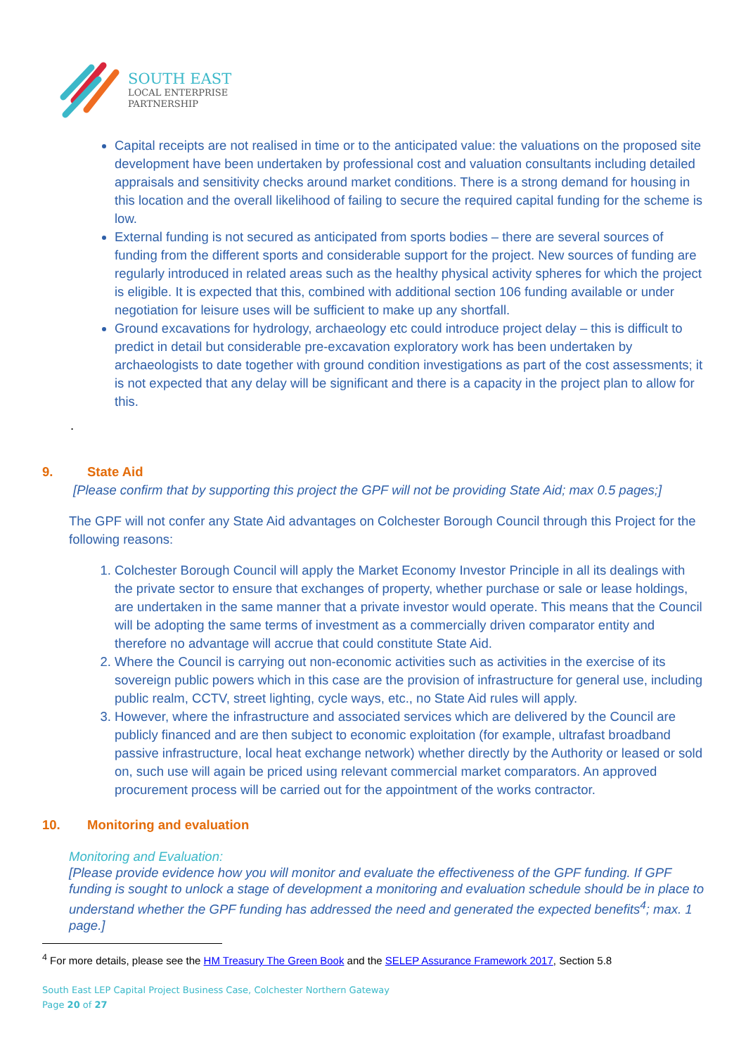SOUTH EAST
LOCAL ENTERPRISE
PARTNERSHIP
Capital receipts are not realised in time or to the anticipated value: the valuations on the proposed site development have been undertaken by professional cost and valuation consultants including detailed appraisals and sensitivity checks around market conditions. There is a strong demand for housing in this location and the overall likelihood of failing to secure the required capital funding for the scheme is low.
External funding is not secured as anticipated from sports bodies – there are several sources of funding from the different sports and considerable support for the project. New sources of funding are regularly introduced in related areas such as the healthy physical activity spheres for which the project is eligible. It is expected that this, combined with additional section 106 funding available or under negotiation for leisure uses will be sufficient to make up any shortfall.
Ground excavations for hydrology, archaeology etc could introduce project delay – this is difficult to predict in detail but considerable pre-excavation exploratory work has been undertaken by archaeologists to date together with ground condition investigations as part of the cost assessments; it is not expected that any delay will be significant and there is a capacity in the project plan to allow for this.
.
9. State Aid
[Please confirm that by supporting this project the GPF will not be providing State Aid; max 0.5 pages;]
The GPF will not confer any State Aid advantages on Colchester Borough Council through this Project for the following reasons:
1. Colchester Borough Council will apply the Market Economy Investor Principle in all its dealings with the private sector to ensure that exchanges of property, whether purchase or sale or lease holdings, are undertaken in the same manner that a private investor would operate. This means that the Council will be adopting the same terms of investment as a commercially driven comparator entity and therefore no advantage will accrue that could constitute State Aid.
2. Where the Council is carrying out non-economic activities such as activities in the exercise of its sovereign public powers which in this case are the provision of infrastructure for general use, including public realm, CCTV, street lighting, cycle ways, etc., no State Aid rules will apply.
3. However, where the infrastructure and associated services which are delivered by the Council are publicly financed and are then subject to economic exploitation (for example, ultrafast broadband passive infrastructure, local heat exchange network) whether directly by the Authority or leased or sold on, such use will again be priced using relevant commercial market comparators. An approved procurement process will be carried out for the appointment of the works contractor.
10. Monitoring and evaluation
Monitoring and Evaluation:
[Please provide evidence how you will monitor and evaluate the effectiveness of the GPF funding. If GPF funding is sought to unlock a stage of development a monitoring and evaluation schedule should be in place to understand whether the GPF funding has addressed the need and generated the expected benefits<sup>4</sup>; max. 1 page.]
<sup>4</sup> For more details, please see the HM Treasury The Green Book and the SELEP Assurance Framework 2017, Section 5.8
South East LEP Capital Project Business Case, Colchester Northern Gateway
Page 20 of 27